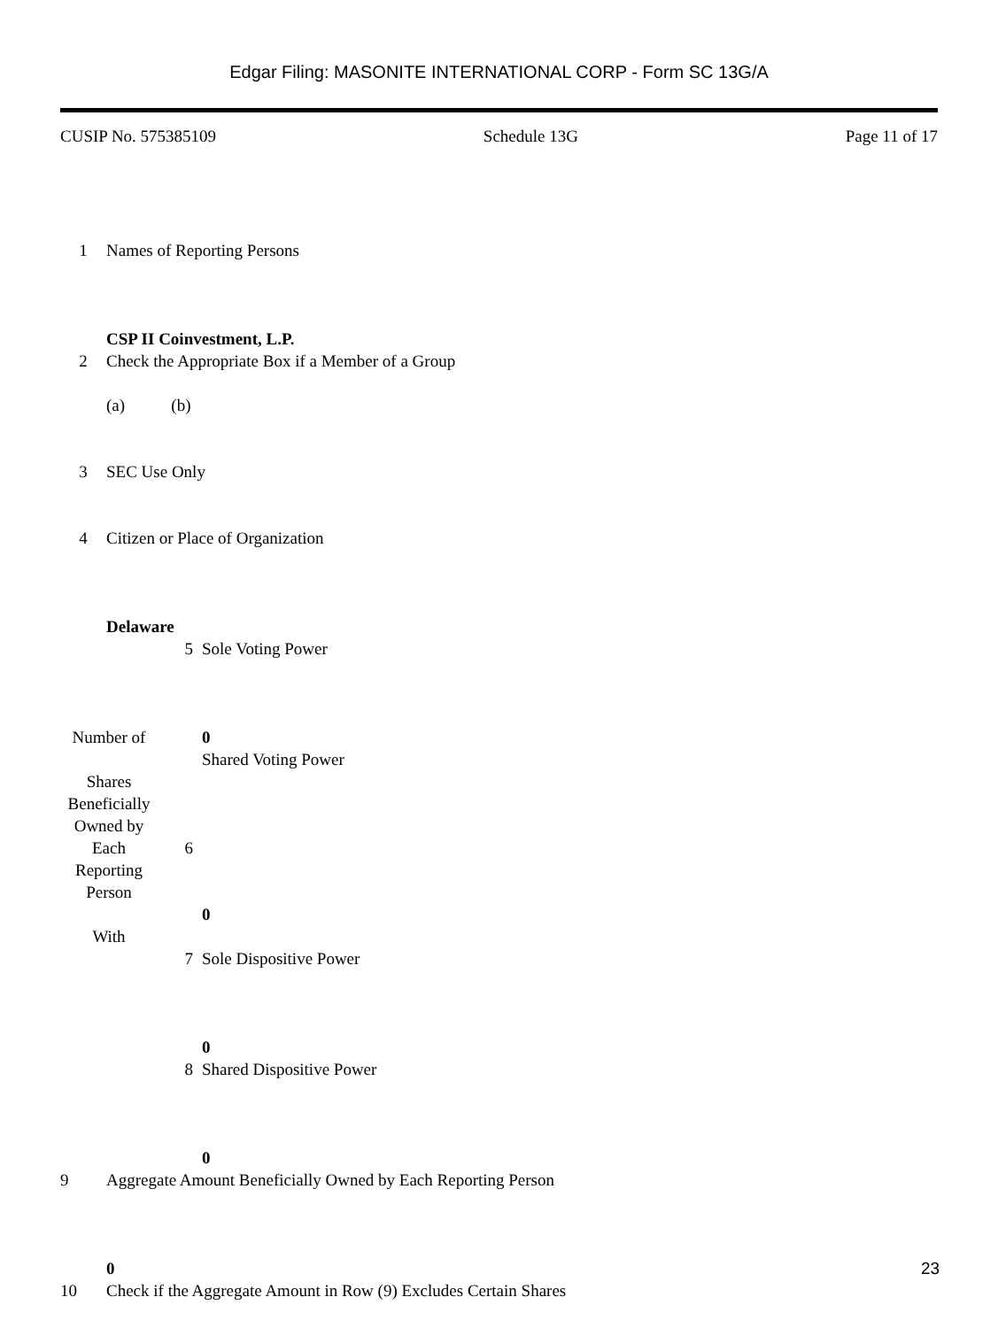Edgar Filing: MASONITE INTERNATIONAL CORP - Form SC 13G/A
CUSIP No. 575385109 Schedule 13G Page 11 of 17
| 1 | Names of Reporting Persons |
| | CSP II Coinvestment, L.P. |
| 2 | Check the Appropriate Box if a Member of a Group |
| | (a) (b) |
| 3 | SEC Use Only |
| 4 | Citizen or Place of Organization |
| | Delaware |
| Number of Shares Beneficially Owned by Each Reporting Person With | 5 | Sole Voting Power |
| | | 0 Shared Voting Power |
| | 6 | |
| | | 0 |
| | 7 | Sole Dispositive Power |
| | | 0 |
| | 8 | Shared Dispositive Power |
| | | 0 |
| 9 | Aggregate Amount Beneficially Owned by Each Reporting Person |
| | 0 |
| 10 | Check if the Aggregate Amount in Row (9) Excludes Certain Shares |
23